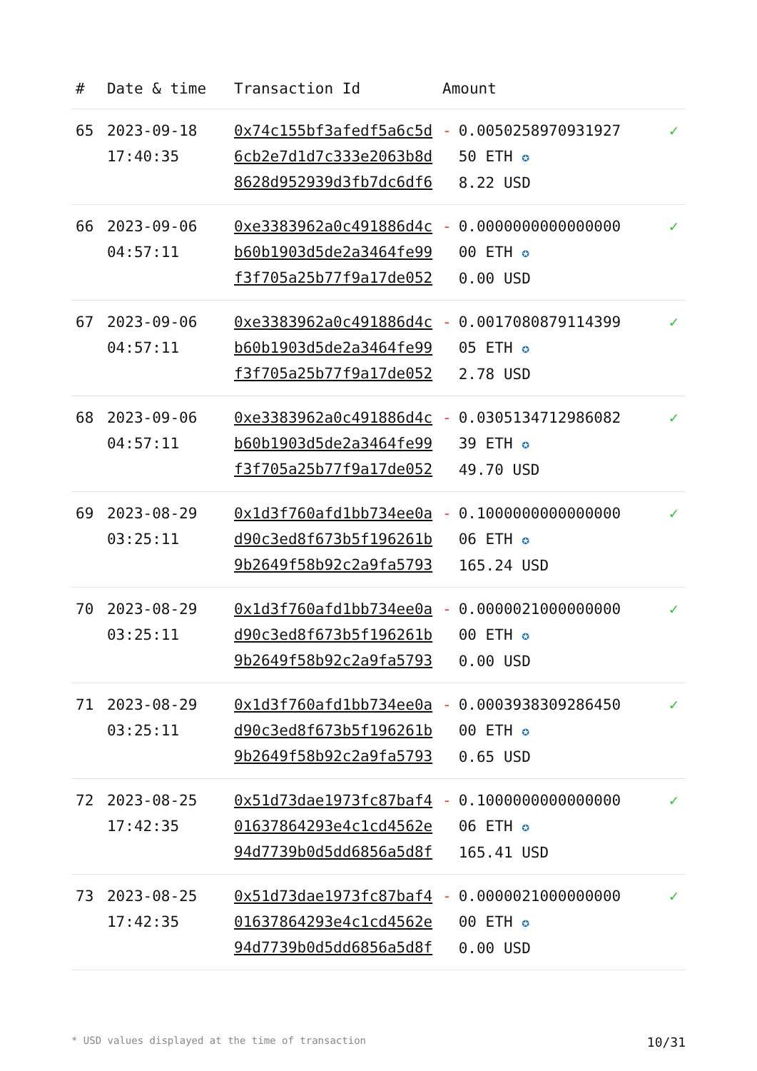| # | Date & time | Transaction Id | Amount | |
| --- | --- | --- | --- | --- |
| 65 | 2023-09-18 17:40:35 | 0x74c155bf3afedf5a6c5d6cb2e7d1d7c333e2063b8d8628d952939d3fb7dc6df6 | - 0.005025897093192750 ETH ✪ 8.22 USD | ✓ |
| 66 | 2023-09-06 04:57:11 | 0xe3383962a0c491886d4cb60b1903d5de2a3464fe99f3f705a25b77f9a17de052 | - 0.000000000000000000 ETH ✪ 0.00 USD | ✓ |
| 67 | 2023-09-06 04:57:11 | 0xe3383962a0c491886d4cb60b1903d5de2a3464fe99f3f705a25b77f9a17de052 | - 0.001708087911439905 ETH ✪ 2.78 USD | ✓ |
| 68 | 2023-09-06 04:57:11 | 0xe3383962a0c491886d4cb60b1903d5de2a3464fe99f3f705a25b77f9a17de052 | - 0.030513471298608239 ETH ✪ 49.70 USD | ✓ |
| 69 | 2023-08-29 03:25:11 | 0x1d3f760afd1bb734ee0ad90c3ed8f673b5f196261b9b2649f58b92c2a9fa5793 | - 0.100000000000000006 ETH ✪ 165.24 USD | ✓ |
| 70 | 2023-08-29 03:25:11 | 0x1d3f760afd1bb734ee0ad90c3ed8f673b5f196261b9b2649f58b92c2a9fa5793 | - 0.000002100000000000 ETH ✪ 0.00 USD | ✓ |
| 71 | 2023-08-29 03:25:11 | 0x1d3f760afd1bb734ee0ad90c3ed8f673b5f196261b9b2649f58b92c2a9fa5793 | - 0.000393830928645000 ETH ✪ 0.65 USD | ✓ |
| 72 | 2023-08-25 17:42:35 | 0x51d73dae1973fc87baf401637864293e4c1cd4562e94d7739b0d5dd6856a5d8f | - 0.100000000000000006 ETH ✪ 165.41 USD | ✓ |
| 73 | 2023-08-25 17:42:35 | 0x51d73dae1973fc87baf401637864293e4c1cd4562e94d7739b0d5dd6856a5d8f | - 0.000002100000000000 ETH ✪ 0.00 USD | ✓ |
* USD values displayed at the time of transaction 10/31